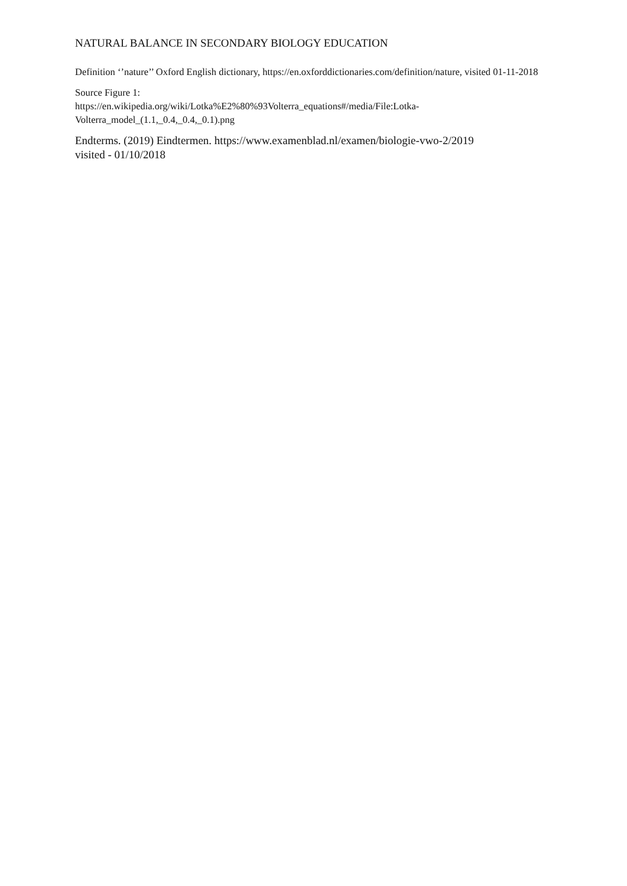NATURAL BALANCE IN SECONDARY BIOLOGY EDUCATION
Definition ‘’nature’’ Oxford English dictionary, https://en.oxforddictionaries.com/definition/nature, visited 01-11-2018
Source Figure 1:
https://en.wikipedia.org/wiki/Lotka%E2%80%93Volterra_equations#/media/File:Lotka-Volterra_model_(1.1,_0.4,_0.4,_0.1).png
Endterms. (2019) Eindtermen. https://www.examenblad.nl/examen/biologie-vwo-2/2019
visited - 01/10/2018